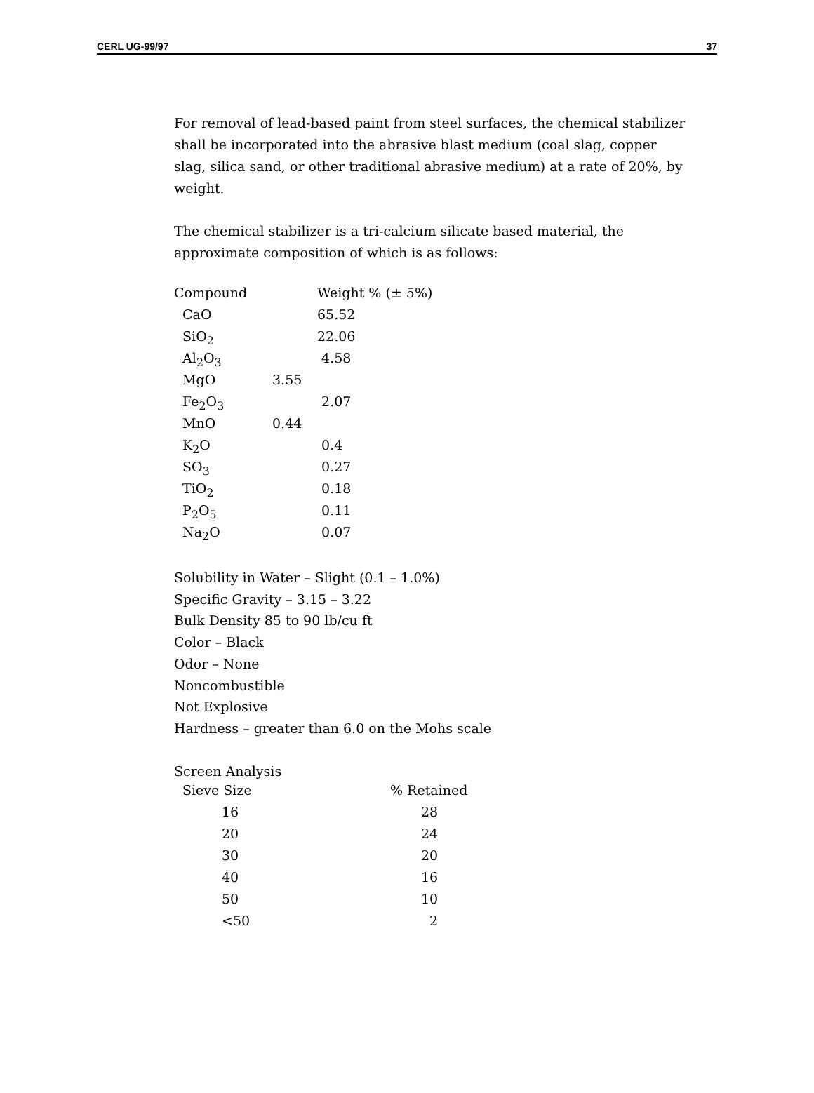CERL UG-99/97 37
For removal of lead-based paint from steel surfaces, the chemical stabilizer shall be incorporated into the abrasive blast medium (coal slag, copper slag, silica sand, or other traditional abrasive medium) at a rate of 20%, by weight.
The chemical stabilizer is a tri-calcium silicate based material, the approximate composition of which is as follows:
| Compound | | Weight % (± 5%) |
| --- | --- | --- |
| CaO | | 65.52 |
| SiO<sub>2</sub> | | 22.06 |
| Al<sub>2</sub>O<sub>3</sub> | | 4.58 |
| MgO | 3.55 | |
| Fe<sub>2</sub>O<sub>3</sub> | | 2.07 |
| MnO | 0.44 | |
| K<sub>2</sub>O | | 0.4 |
| SO<sub>3</sub> | | 0.27 |
| TiO<sub>2</sub> | | 0.18 |
| P<sub>2</sub>O<sub>5</sub> | | 0.11 |
| Na<sub>2</sub>O | | 0.07 |
Solubility in Water – Slight (0.1 – 1.0%)
Specific Gravity – 3.15 – 3.22
Bulk Density 85 to 90 lb/cu ft
Color – Black
Odor – None
Noncombustible
Not Explosive
Hardness – greater than 6.0 on the Mohs scale
Screen Analysis
| Sieve Size | % Retained |
| --- | --- |
| 16 | 28 |
| 20 | 24 |
| 30 | 20 |
| 40 | 16 |
| 50 | 10 |
| <50 | 2 |